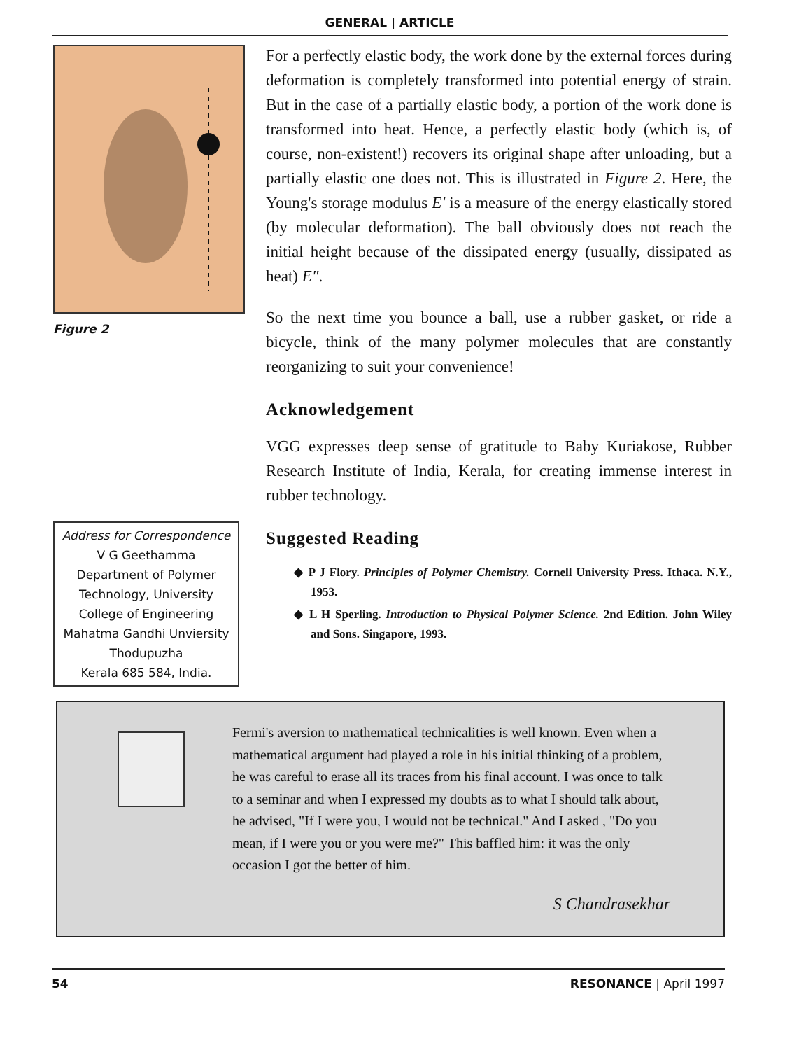GENERAL | ARTICLE
Figure 2
Address for Correspondence
V G Geethamma
Department of Polymer Technology, University College of Engineering
Mahatma Gandhi Unviersity
Thodupuzha
Kerala 685 584, India.
For a perfectly elastic body, the work done by the external forces during deformation is completely transformed into potential energy of strain. But in the case of a partially elastic body, a portion of the work done is transformed into heat. Hence, a perfectly elastic body (which is, of course, non-existent!) recovers its original shape after unloading, but a partially elastic one does not. This is illustrated in Figure 2. Here, the Young's storage modulus E' is a measure of the energy elastically stored (by molecular deformation). The ball obviously does not reach the initial height because of the dissipated energy (usually, dissipated as heat) E".
So the next time you bounce a ball, use a rubber gasket, or ride a bicycle, think of the many polymer molecules that are constantly reorganizing to suit your convenience!
Acknowledgement
VGG expresses deep sense of gratitude to Baby Kuriakose, Rubber Research Institute of India, Kerala, for creating immense interest in rubber technology.
Suggested Reading
◆ P J Flory. Principles of Polymer Chemistry. Cornell University Press. Ithaca. N.Y., 1953.
◆ L H Sperling. Introduction to Physical Polymer Science. 2nd Edition. John Wiley and Sons. Singapore, 1993.
Fermi's aversion to mathematical technicalities is well known. Even when a mathematical argument had played a role in his initial thinking of a problem, he was careful to erase all its traces from his final account. I was once to talk to a seminar and when I expressed my doubts as to what I should talk about, he advised, "If I were you, I would not be technical." And I asked , "Do you mean, if I were you or you were me?" This baffled him: it was the only occasion I got the better of him.
S Chandrasekhar
54 RESONANCE | April 1997